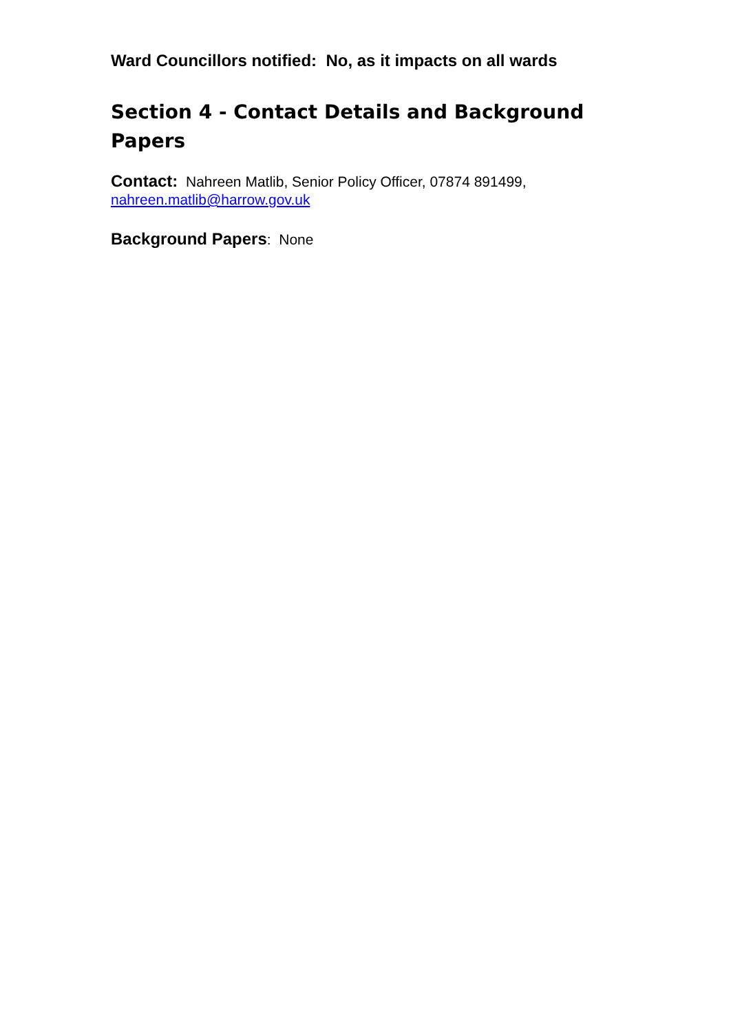Ward Councillors notified: No, as it impacts on all wards
Section 4 - Contact Details and Background Papers
Contact: Nahreen Matlib, Senior Policy Officer, 07874 891499,
nahreen.matlib@harrow.gov.uk
Background Papers: None